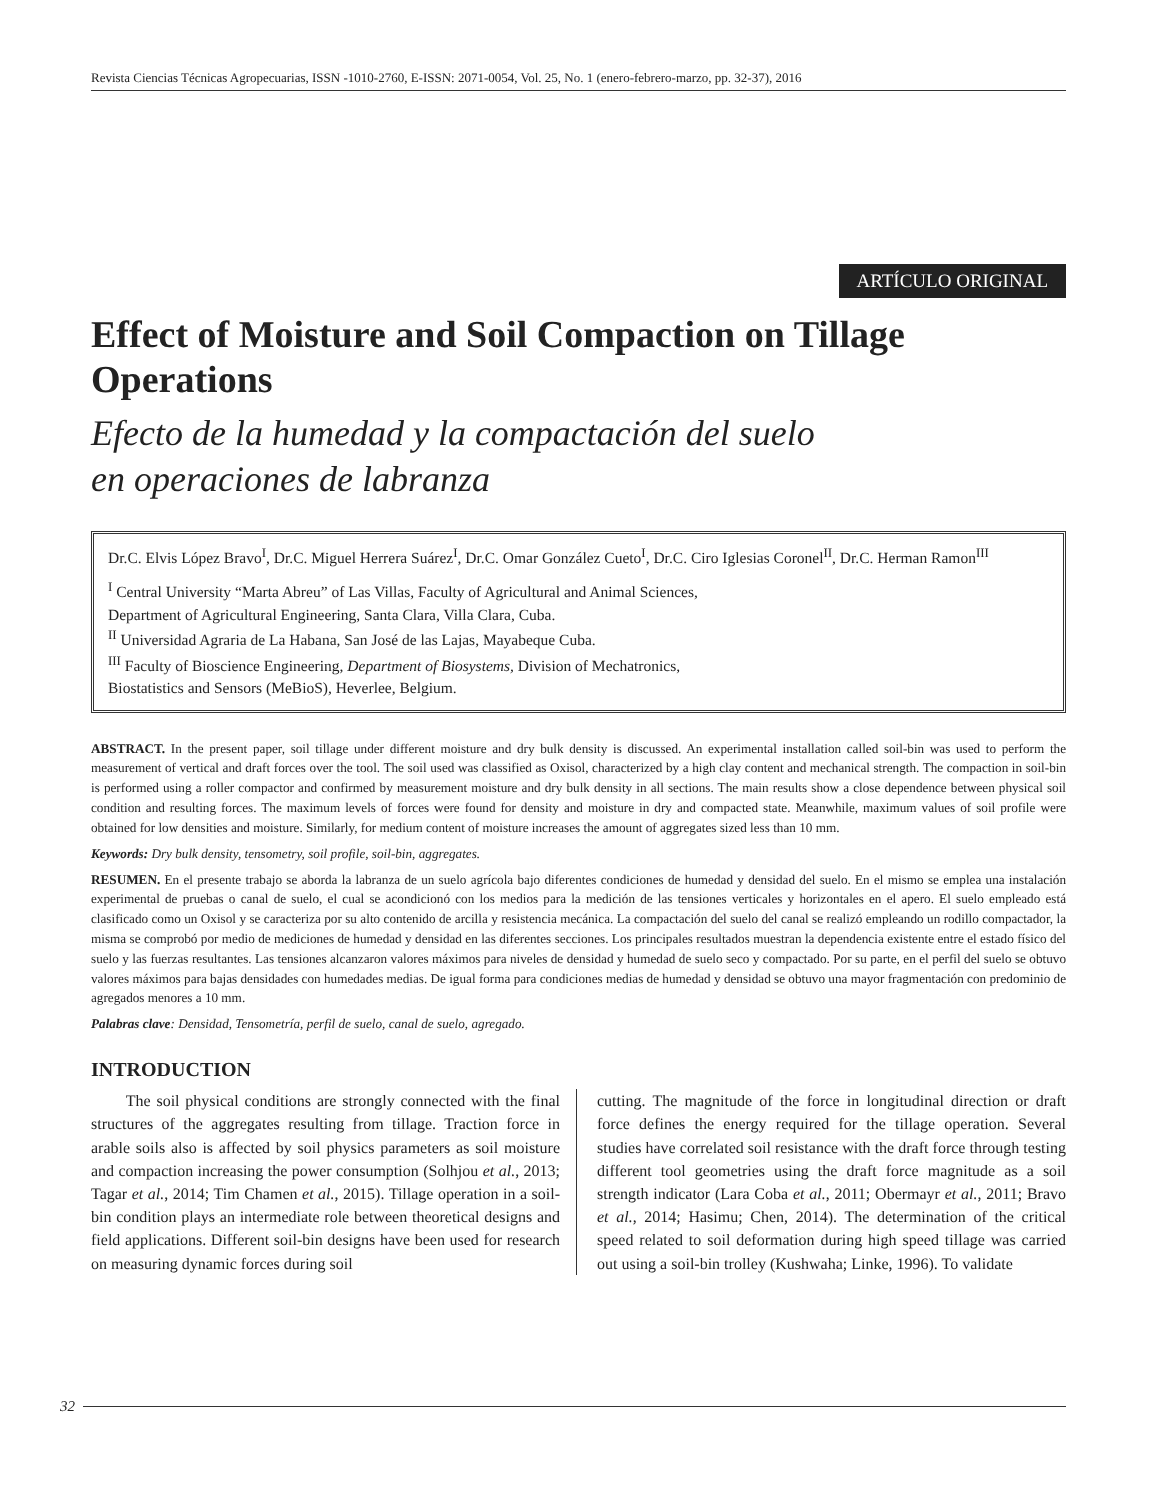Revista Ciencias Técnicas Agropecuarias, ISSN -1010-2760, E-ISSN: 2071-0054, Vol. 25, No. 1 (enero-febrero-marzo, pp. 32-37), 2016
ARTÍCULO ORIGINAL
Effect of Moisture and Soil Compaction on Tillage Operations
Efecto de la humedad y la compactación del suelo
en operaciones de labranza
Dr.C. Elvis López Bravo<sup>I</sup>, Dr.C. Miguel Herrera Suárez<sup>I</sup>, Dr.C. Omar González Cueto<sup>I</sup>, Dr.C. Ciro Iglesias Coronel<sup>II</sup>, Dr.C. Herman Ramon<sup>III</sup>
<sup>I</sup> Central University “Marta Abreu” of Las Villas, Faculty of Agricultural and Animal Sciences,
Department of Agricultural Engineering, Santa Clara, Villa Clara, Cuba.
<sup>II</sup> Universidad Agraria de La Habana, San José de las Lajas, Mayabeque Cuba.
<sup>III</sup> Faculty of Bioscience Engineering, Department of Biosystems, Division of Mechatronics,
Biostatistics and Sensors (MeBioS), Heverlee, Belgium.
ABSTRACT. In the present paper, soil tillage under different moisture and dry bulk density is discussed. An experimental installation called soil-bin was used to perform the measurement of vertical and draft forces over the tool. The soil used was classified as Oxisol, characterized by a high clay content and mechanical strength. The compaction in soil-bin is performed using a roller compactor and confirmed by measurement moisture and dry bulk density in all sections. The main results show a close dependence between physical soil condition and resulting forces. The maximum levels of forces were found for density and moisture in dry and compacted state. Meanwhile, maximum values of soil profile were obtained for low densities and moisture. Similarly, for medium content of moisture increases the amount of aggregates sized less than 10 mm.
Keywords: Dry bulk density, tensometry, soil profile, soil-bin, aggregates.
RESUMEN. En el presente trabajo se aborda la labranza de un suelo agrícola bajo diferentes condiciones de humedad y densidad del suelo. En el mismo se emplea una instalación experimental de pruebas o canal de suelo, el cual se acondicionó con los medios para la medición de las tensiones verticales y horizontales en el apero. El suelo empleado está clasificado como un Oxisol y se caracteriza por su alto contenido de arcilla y resistencia mecánica. La compactación del suelo del canal se realizó empleando un rodillo compactador, la misma se comprobó por medio de mediciones de humedad y densidad en las diferentes secciones. Los principales resultados muestran la dependencia existente entre el estado físico del suelo y las fuerzas resultantes. Las tensiones alcanzaron valores máximos para niveles de densidad y humedad de suelo seco y compactado. Por su parte, en el perfil del suelo se obtuvo valores máximos para bajas densidades con humedades medias. De igual forma para condiciones medias de humedad y densidad se obtuvo una mayor fragmentación con predominio de agregados menores a 10 mm.
Palabras clave: Densidad, Tensometría, perfil de suelo, canal de suelo, agregado.
INTRODUCTION
The soil physical conditions are strongly connected with the final structures of the aggregates resulting from tillage. Traction force in arable soils also is affected by soil physics parameters as soil moisture and compaction increasing the power consumption (Solhjou et al., 2013; Tagar et al., 2014; Tim Chamen et al., 2015). Tillage operation in a soil-bin condition plays an intermediate role between theoretical designs and field applications. Different soil-bin designs have been used for research on measuring dynamic forces during soil
cutting. The magnitude of the force in longitudinal direction or draft force defines the energy required for the tillage operation. Several studies have correlated soil resistance with the draft force through testing different tool geometries using the draft force magnitude as a soil strength indicator (Lara Coba et al., 2011; Obermayr et al., 2011; Bravo et al., 2014; Hasimu; Chen, 2014). The determination of the critical speed related to soil deformation during high speed tillage was carried out using a soil-bin trolley (Kushwaha; Linke, 1996). To validate
32